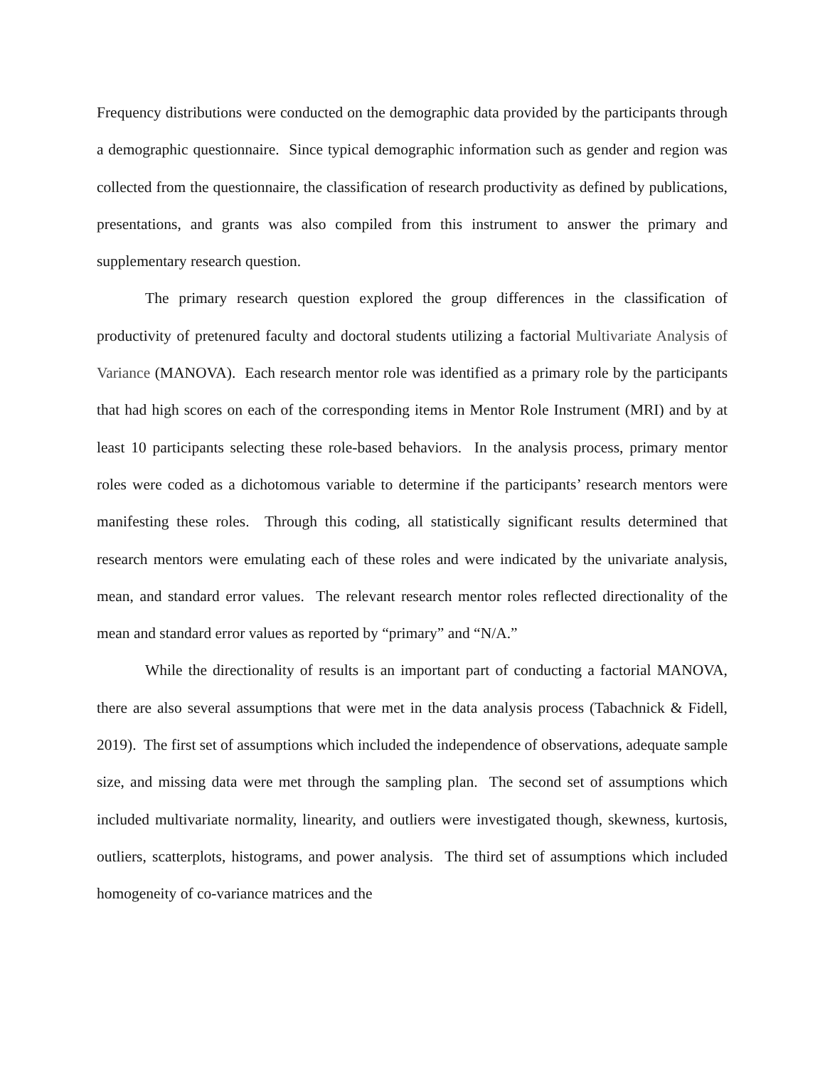Frequency distributions were conducted on the demographic data provided by the participants through a demographic questionnaire. Since typical demographic information such as gender and region was collected from the questionnaire, the classification of research productivity as defined by publications, presentations, and grants was also compiled from this instrument to answer the primary and supplementary research question.
The primary research question explored the group differences in the classification of productivity of pretenured faculty and doctoral students utilizing a factorial Multivariate Analysis of Variance (MANOVA). Each research mentor role was identified as a primary role by the participants that had high scores on each of the corresponding items in Mentor Role Instrument (MRI) and by at least 10 participants selecting these role-based behaviors. In the analysis process, primary mentor roles were coded as a dichotomous variable to determine if the participants’ research mentors were manifesting these roles. Through this coding, all statistically significant results determined that research mentors were emulating each of these roles and were indicated by the univariate analysis, mean, and standard error values. The relevant research mentor roles reflected directionality of the mean and standard error values as reported by “primary” and “N/A.”
While the directionality of results is an important part of conducting a factorial MANOVA, there are also several assumptions that were met in the data analysis process (Tabachnick & Fidell, 2019). The first set of assumptions which included the independence of observations, adequate sample size, and missing data were met through the sampling plan. The second set of assumptions which included multivariate normality, linearity, and outliers were investigated though, skewness, kurtosis, outliers, scatterplots, histograms, and power analysis. The third set of assumptions which included homogeneity of co-variance matrices and the